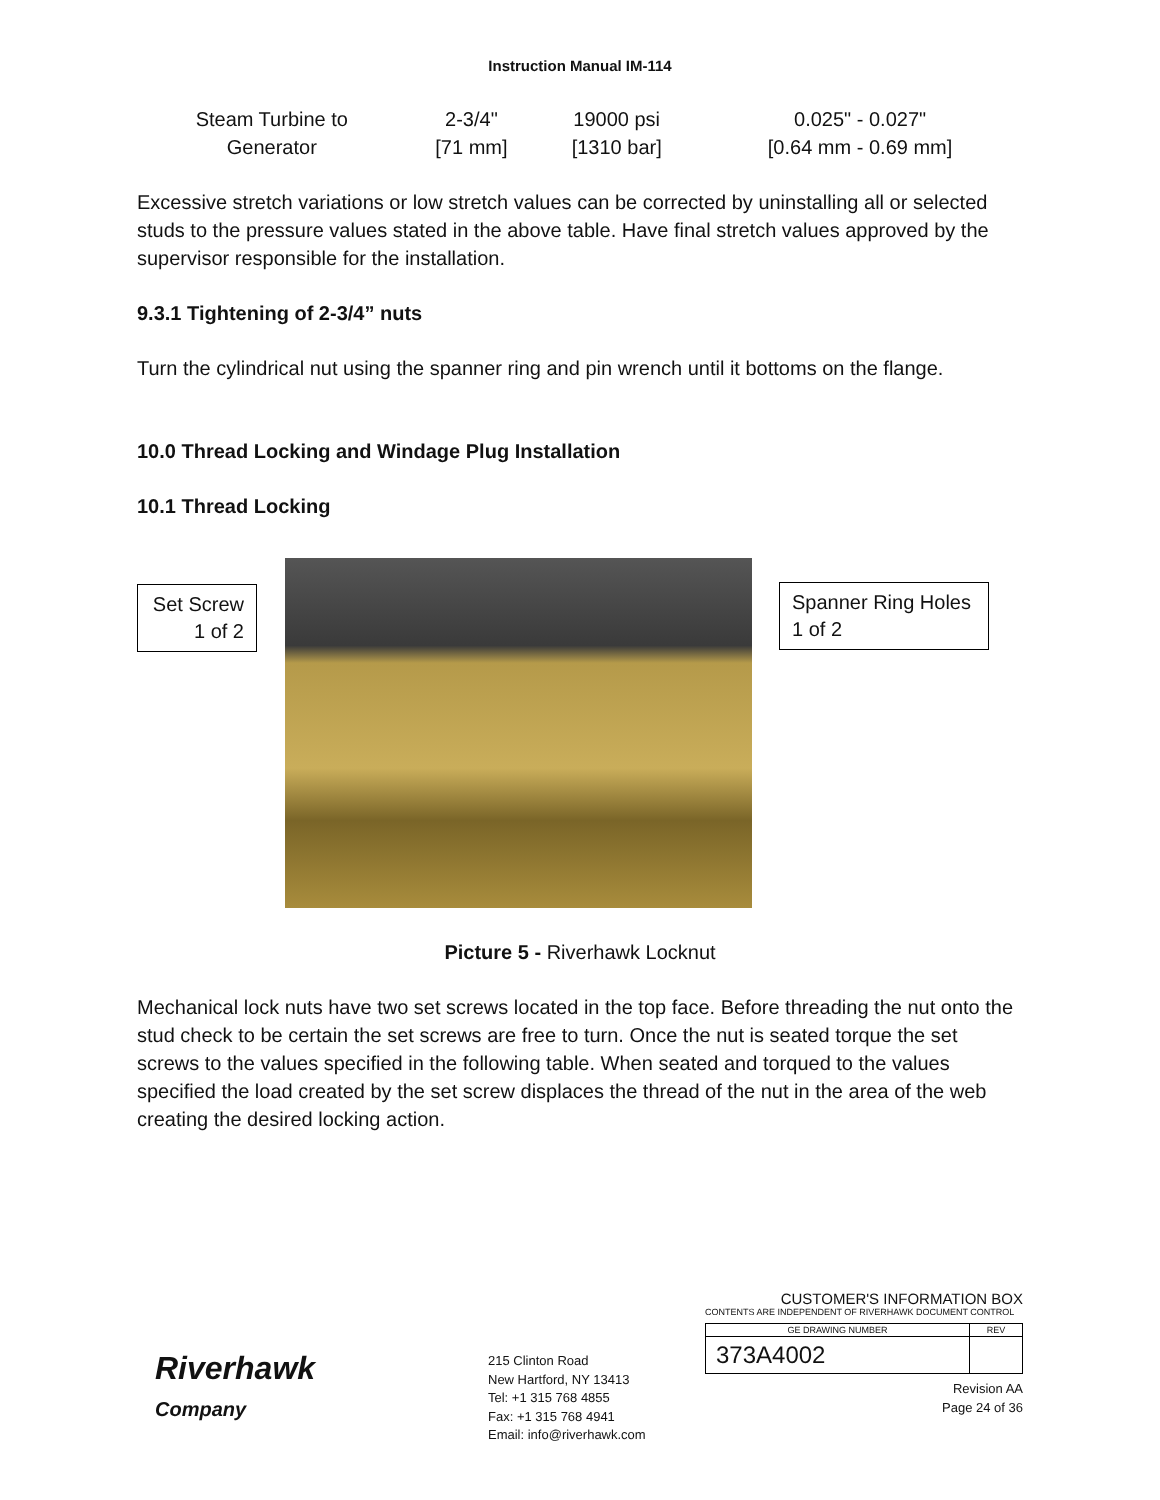Instruction Manual IM-114
| Steam Turbine to Generator | 2-3/4" [71 mm] | 19000 psi [1310 bar] | 0.025" - 0.027" [0.64 mm - 0.69 mm] |
Excessive stretch variations or low stretch values can be corrected by uninstalling all or selected studs to the pressure values stated in the above table. Have final stretch values approved by the supervisor responsible for the installation.
9.3.1 Tightening of 2-3/4” nuts
Turn the cylindrical nut using the spanner ring and pin wrench until it bottoms on the flange.
10.0 Thread Locking and Windage Plug Installation
10.1 Thread Locking
Set Screw
1 of 2
Spanner Ring Holes
1 of 2
Picture 5 - Riverhawk Locknut
Mechanical lock nuts have two set screws located in the top face. Before threading the nut onto the stud check to be certain the set screws are free to turn. Once the nut is seated torque the set screws to the values specified in the following table. When seated and torqued to the values specified the load created by the set screw displaces the thread of the nut in the area of the web creating the desired locking action.
Riverhawk
Company
215 Clinton Road
New Hartford, NY 13413
Tel: +1 315 768 4855
Fax: +1 315 768 4941
Email: info@riverhawk.com
CUSTOMER'S INFORMATION BOX
CONTENTS ARE INDEPENDENT OF RIVERHAWK DOCUMENT CONTROL
| GE DRAWING NUMBER | REV |
| 373A4002 | |
Revision AA
Page 24 of 36